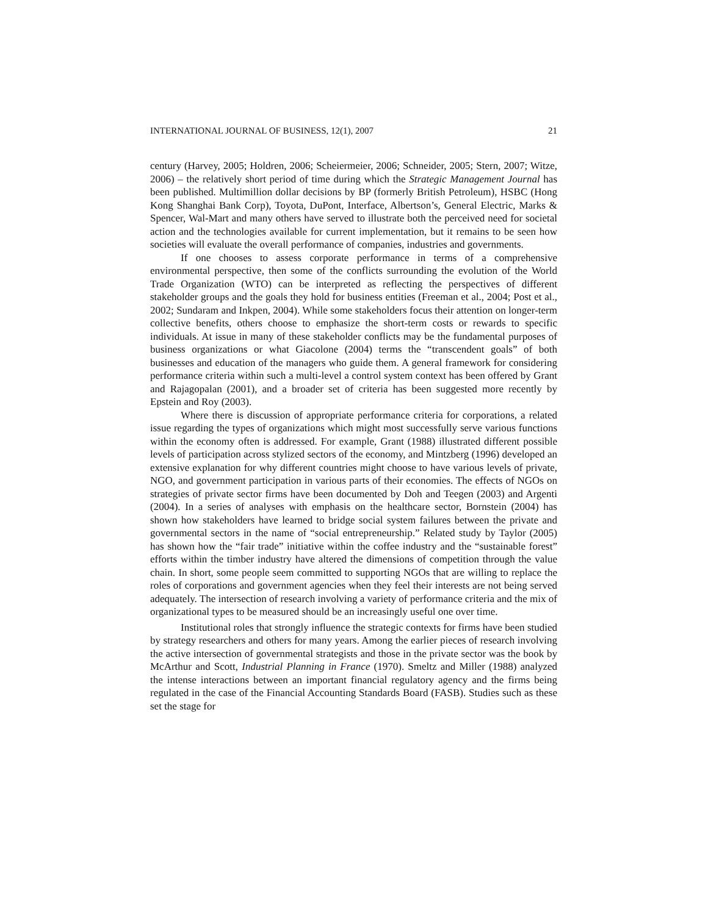INTERNATIONAL JOURNAL OF BUSINESS, 12(1), 2007 21
century (Harvey, 2005; Holdren, 2006; Scheiermeier, 2006; Schneider, 2005; Stern, 2007; Witze, 2006) – the relatively short period of time during which the Strategic Management Journal has been published. Multimillion dollar decisions by BP (formerly British Petroleum), HSBC (Hong Kong Shanghai Bank Corp), Toyota, DuPont, Interface, Albertson’s, General Electric, Marks & Spencer, Wal-Mart and many others have served to illustrate both the perceived need for societal action and the technologies available for current implementation, but it remains to be seen how societies will evaluate the overall performance of companies, industries and governments.
If one chooses to assess corporate performance in terms of a comprehensive environmental perspective, then some of the conflicts surrounding the evolution of the World Trade Organization (WTO) can be interpreted as reflecting the perspectives of different stakeholder groups and the goals they hold for business entities (Freeman et al., 2004; Post et al., 2002; Sundaram and Inkpen, 2004). While some stakeholders focus their attention on longer-term collective benefits, others choose to emphasize the short-term costs or rewards to specific individuals. At issue in many of these stakeholder conflicts may be the fundamental purposes of business organizations or what Giacolone (2004) terms the “transcendent goals” of both businesses and education of the managers who guide them. A general framework for considering performance criteria within such a multi-level a control system context has been offered by Grant and Rajagopalan (2001), and a broader set of criteria has been suggested more recently by Epstein and Roy (2003).
Where there is discussion of appropriate performance criteria for corporations, a related issue regarding the types of organizations which might most successfully serve various functions within the economy often is addressed. For example, Grant (1988) illustrated different possible levels of participation across stylized sectors of the economy, and Mintzberg (1996) developed an extensive explanation for why different countries might choose to have various levels of private, NGO, and government participation in various parts of their economies. The effects of NGOs on strategies of private sector firms have been documented by Doh and Teegen (2003) and Argenti (2004). In a series of analyses with emphasis on the healthcare sector, Bornstein (2004) has shown how stakeholders have learned to bridge social system failures between the private and governmental sectors in the name of “social entrepreneurship.” Related study by Taylor (2005) has shown how the “fair trade” initiative within the coffee industry and the “sustainable forest” efforts within the timber industry have altered the dimensions of competition through the value chain. In short, some people seem committed to supporting NGOs that are willing to replace the roles of corporations and government agencies when they feel their interests are not being served adequately. The intersection of research involving a variety of performance criteria and the mix of organizational types to be measured should be an increasingly useful one over time.
Institutional roles that strongly influence the strategic contexts for firms have been studied by strategy researchers and others for many years. Among the earlier pieces of research involving the active intersection of governmental strategists and those in the private sector was the book by McArthur and Scott, Industrial Planning in France (1970). Smeltz and Miller (1988) analyzed the intense interactions between an important financial regulatory agency and the firms being regulated in the case of the Financial Accounting Standards Board (FASB). Studies such as these set the stage for